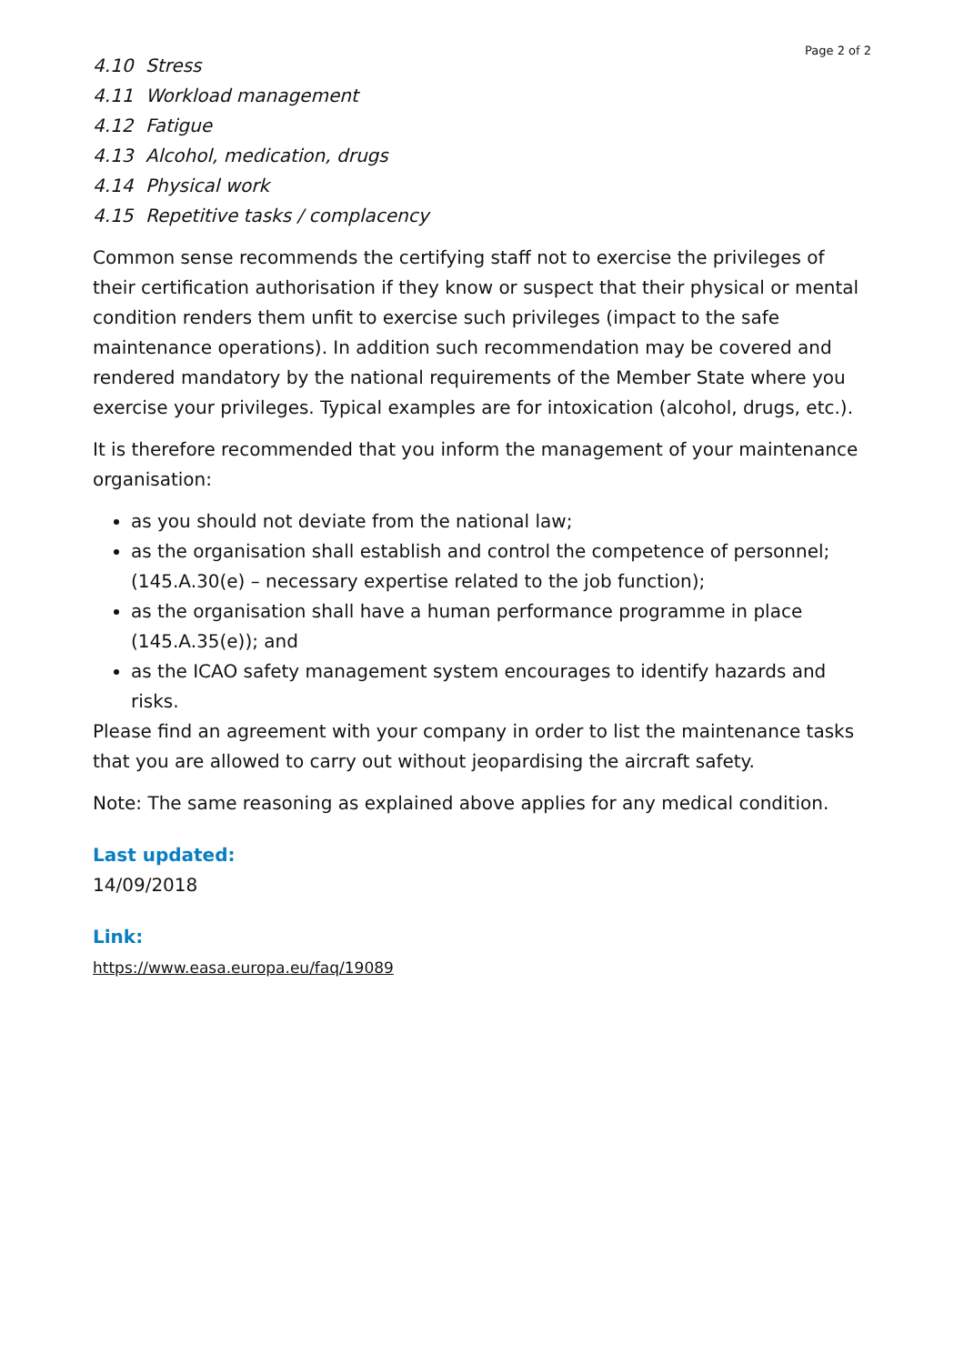Page 2 of 2
4.10 Stress
4.11 Workload management
4.12 Fatigue
4.13 Alcohol, medication, drugs
4.14 Physical work
4.15 Repetitive tasks / complacency
Common sense recommends the certifying staff not to exercise the privileges of their certification authorisation if they know or suspect that their physical or mental condition renders them unfit to exercise such privileges (impact to the safe maintenance operations). In addition such recommendation may be covered and rendered mandatory by the national requirements of the Member State where you exercise your privileges. Typical examples are for intoxication (alcohol, drugs, etc.).
It is therefore recommended that you inform the management of your maintenance organisation:
as you should not deviate from the national law;
as the organisation shall establish and control the competence of personnel; (145.A.30(e) – necessary expertise related to the job function);
as the organisation shall have a human performance programme in place (145.A.35(e)); and
as the ICAO safety management system encourages to identify hazards and risks.
Please find an agreement with your company in order to list the maintenance tasks that you are allowed to carry out without jeopardising the aircraft safety.
Note: The same reasoning as explained above applies for any medical condition.
Last updated:
14/09/2018
Link:
https://www.easa.europa.eu/faq/19089